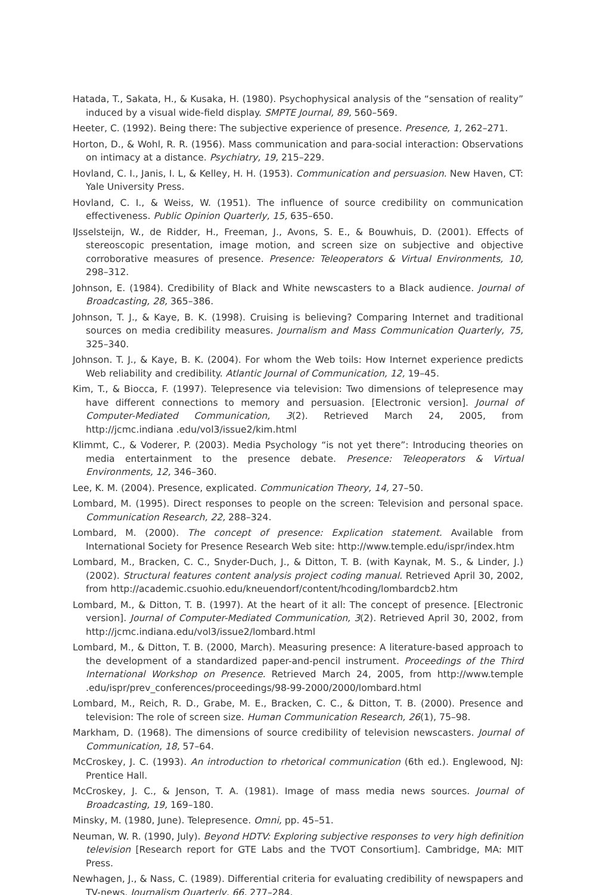Hatada, T., Sakata, H., & Kusaka, H. (1980). Psychophysical analysis of the “sensation of reality” induced by a visual wide-field display. SMPTE Journal, 89, 560–569.
Heeter, C. (1992). Being there: The subjective experience of presence. Presence, 1, 262–271.
Horton, D., & Wohl, R. R. (1956). Mass communication and para-social interaction: Observations on intimacy at a distance. Psychiatry, 19, 215–229.
Hovland, C. I., Janis, I. L, & Kelley, H. H. (1953). Communication and persuasion. New Haven, CT: Yale University Press.
Hovland, C. I., & Weiss, W. (1951). The influence of source credibility on communication effectiveness. Public Opinion Quarterly, 15, 635–650.
IJsselsteijn, W., de Ridder, H., Freeman, J., Avons, S. E., & Bouwhuis, D. (2001). Effects of stereoscopic presentation, image motion, and screen size on subjective and objective corroborative measures of presence. Presence: Teleoperators & Virtual Environments, 10, 298–312.
Johnson, E. (1984). Credibility of Black and White newscasters to a Black audience. Journal of Broadcasting, 28, 365–386.
Johnson, T. J., & Kaye, B. K. (1998). Cruising is believing? Comparing Internet and traditional sources on media credibility measures. Journalism and Mass Communication Quarterly, 75, 325–340.
Johnson. T. J., & Kaye, B. K. (2004). For whom the Web toils: How Internet experience predicts Web reliability and credibility. Atlantic Journal of Communication, 12, 19–45.
Kim, T., & Biocca, F. (1997). Telepresence via television: Two dimensions of telepresence may have different connections to memory and persuasion. [Electronic version]. Journal of Computer-Mediated Communication, 3(2). Retrieved March 24, 2005, from http://jcmc.indiana .edu/vol3/issue2/kim.html
Klimmt, C., & Voderer, P. (2003). Media Psychology “is not yet there”: Introducing theories on media entertainment to the presence debate. Presence: Teleoperators & Virtual Environments, 12, 346–360.
Lee, K. M. (2004). Presence, explicated. Communication Theory, 14, 27–50.
Lombard, M. (1995). Direct responses to people on the screen: Television and personal space. Communication Research, 22, 288–324.
Lombard, M. (2000). The concept of presence: Explication statement. Available from International Society for Presence Research Web site: http://www.temple.edu/ispr/index.htm
Lombard, M., Bracken, C. C., Snyder-Duch, J., & Ditton, T. B. (with Kaynak, M. S., & Linder, J.) (2002). Structural features content analysis project coding manual. Retrieved April 30, 2002, from http://academic.csuohio.edu/kneuendorf/content/hcoding/lombardcb2.htm
Lombard, M., & Ditton, T. B. (1997). At the heart of it all: The concept of presence. [Electronic version]. Journal of Computer-Mediated Communication, 3(2). Retrieved April 30, 2002, from http://jcmc.indiana.edu/vol3/issue2/lombard.html
Lombard, M., & Ditton, T. B. (2000, March). Measuring presence: A literature-based approach to the development of a standardized paper-and-pencil instrument. Proceedings of the Third International Workshop on Presence. Retrieved March 24, 2005, from http://www.temple .edu/ispr/prev_conferences/proceedings/98-99-2000/2000/lombard.html
Lombard, M., Reich, R. D., Grabe, M. E., Bracken, C. C., & Ditton, T. B. (2000). Presence and television: The role of screen size. Human Communication Research, 26(1), 75–98.
Markham, D. (1968). The dimensions of source credibility of television newscasters. Journal of Communication, 18, 57–64.
McCroskey, J. C. (1993). An introduction to rhetorical communication (6th ed.). Englewood, NJ: Prentice Hall.
McCroskey, J. C., & Jenson, T. A. (1981). Image of mass media news sources. Journal of Broadcasting, 19, 169–180.
Minsky, M. (1980, June). Telepresence. Omni, pp. 45–51.
Neuman, W. R. (1990, July). Beyond HDTV: Exploring subjective responses to very high definition television [Research report for GTE Labs and the TVOT Consortium]. Cambridge, MA: MIT Press.
Newhagen, J., & Nass, C. (1989). Differential criteria for evaluating credibility of newspapers and TV-news. Journalism Quarterly, 66, 277–284.